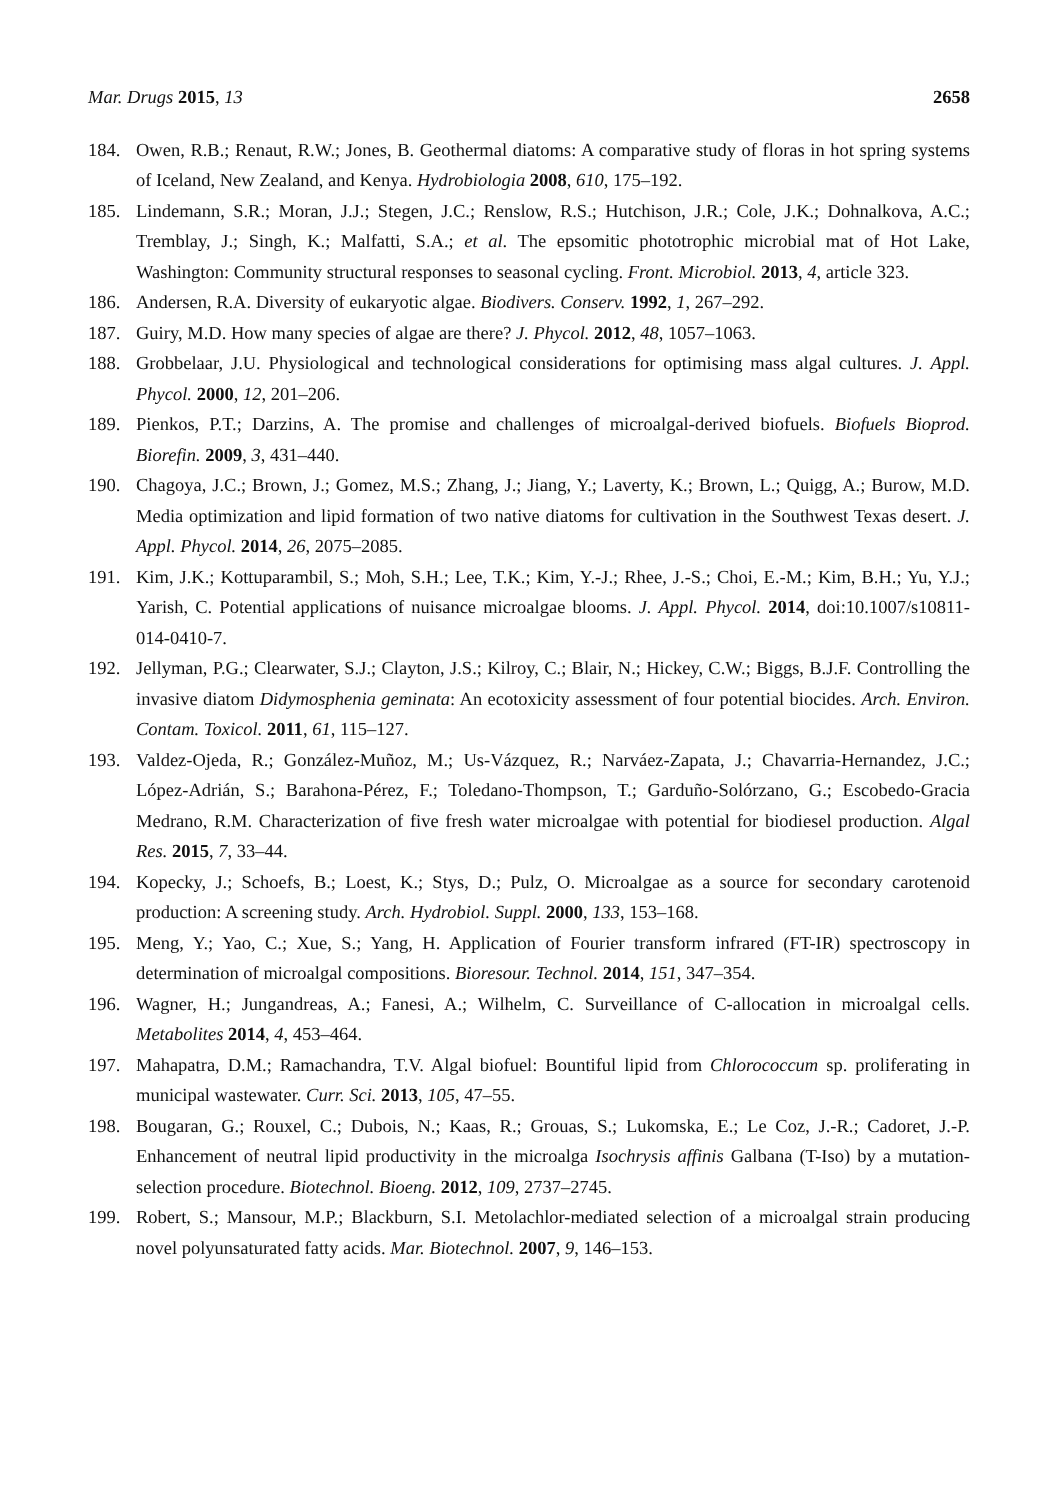Mar. Drugs 2015, 13 2658
184. Owen, R.B.; Renaut, R.W.; Jones, B. Geothermal diatoms: A comparative study of floras in hot spring systems of Iceland, New Zealand, and Kenya. Hydrobiologia 2008, 610, 175–192.
185. Lindemann, S.R.; Moran, J.J.; Stegen, J.C.; Renslow, R.S.; Hutchison, J.R.; Cole, J.K.; Dohnalkova, A.C.; Tremblay, J.; Singh, K.; Malfatti, S.A.; et al. The epsomitic phototrophic microbial mat of Hot Lake, Washington: Community structural responses to seasonal cycling. Front. Microbiol. 2013, 4, article 323.
186. Andersen, R.A. Diversity of eukaryotic algae. Biodivers. Conserv. 1992, 1, 267–292.
187. Guiry, M.D. How many species of algae are there? J. Phycol. 2012, 48, 1057–1063.
188. Grobbelaar, J.U. Physiological and technological considerations for optimising mass algal cultures. J. Appl. Phycol. 2000, 12, 201–206.
189. Pienkos, P.T.; Darzins, A. The promise and challenges of microalgal-derived biofuels. Biofuels Bioprod. Biorefin. 2009, 3, 431–440.
190. Chagoya, J.C.; Brown, J.; Gomez, M.S.; Zhang, J.; Jiang, Y.; Laverty, K.; Brown, L.; Quigg, A.; Burow, M.D. Media optimization and lipid formation of two native diatoms for cultivation in the Southwest Texas desert. J. Appl. Phycol. 2014, 26, 2075–2085.
191. Kim, J.K.; Kottuparambil, S.; Moh, S.H.; Lee, T.K.; Kim, Y.-J.; Rhee, J.-S.; Choi, E.-M.; Kim, B.H.; Yu, Y.J.; Yarish, C. Potential applications of nuisance microalgae blooms. J. Appl. Phycol. 2014, doi:10.1007/s10811-014-0410-7.
192. Jellyman, P.G.; Clearwater, S.J.; Clayton, J.S.; Kilroy, C.; Blair, N.; Hickey, C.W.; Biggs, B.J.F. Controlling the invasive diatom Didymosphenia geminata: An ecotoxicity assessment of four potential biocides. Arch. Environ. Contam. Toxicol. 2011, 61, 115–127.
193. Valdez-Ojeda, R.; González-Muñoz, M.; Us-Vázquez, R.; Narváez-Zapata, J.; Chavarria-Hernandez, J.C.; López-Adrián, S.; Barahona-Pérez, F.; Toledano-Thompson, T.; Garduño-Solórzano, G.; Escobedo-Gracia Medrano, R.M. Characterization of five fresh water microalgae with potential for biodiesel production. Algal Res. 2015, 7, 33–44.
194. Kopecky, J.; Schoefs, B.; Loest, K.; Stys, D.; Pulz, O. Microalgae as a source for secondary carotenoid production: A screening study. Arch. Hydrobiol. Suppl. 2000, 133, 153–168.
195. Meng, Y.; Yao, C.; Xue, S.; Yang, H. Application of Fourier transform infrared (FT-IR) spectroscopy in determination of microalgal compositions. Bioresour. Technol. 2014, 151, 347–354.
196. Wagner, H.; Jungandreas, A.; Fanesi, A.; Wilhelm, C. Surveillance of C-allocation in microalgal cells. Metabolites 2014, 4, 453–464.
197. Mahapatra, D.M.; Ramachandra, T.V. Algal biofuel: Bountiful lipid from Chlorococcum sp. proliferating in municipal wastewater. Curr. Sci. 2013, 105, 47–55.
198. Bougaran, G.; Rouxel, C.; Dubois, N.; Kaas, R.; Grouas, S.; Lukomska, E.; Le Coz, J.-R.; Cadoret, J.-P. Enhancement of neutral lipid productivity in the microalga Isochrysis affinis Galbana (T-Iso) by a mutation-selection procedure. Biotechnol. Bioeng. 2012, 109, 2737–2745.
199. Robert, S.; Mansour, M.P.; Blackburn, S.I. Metolachlor-mediated selection of a microalgal strain producing novel polyunsaturated fatty acids. Mar. Biotechnol. 2007, 9, 146–153.